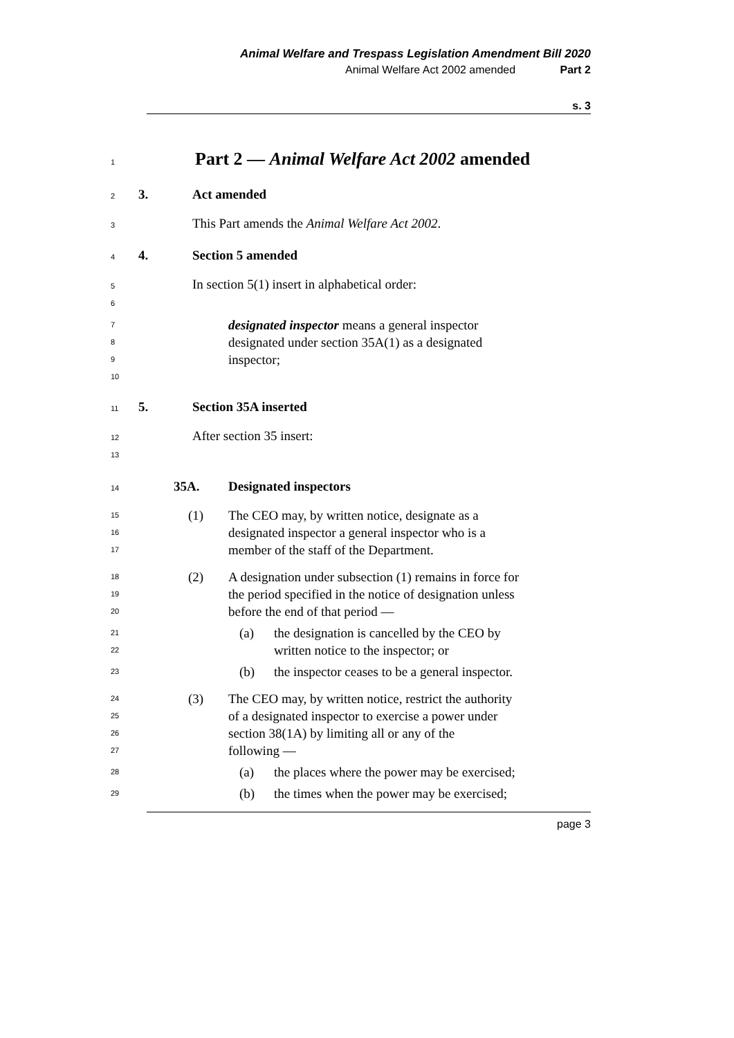Animal Welfare and Trespass Legislation Amendment Bill 2020
Animal Welfare Act 2002 amended Part 2
s. 3
1 Part 2 — Animal Welfare Act 2002 amended
2 3. Act amended
3 This Part amends the Animal Welfare Act 2002.
4 4. Section 5 amended
5 In section 5(1) insert in alphabetical order:
6
7
8
9
designated inspector means a general inspector
designated under section 35A(1) as a designated
inspector;
10
11 5. Section 35A inserted
12 After section 35 insert:
13
14 35A. Designated inspectors
15
16
17
(1) The CEO may, by written notice, designate as a
designated inspector a general inspector who is a
member of the staff of the Department.
18
19
20
(2) A designation under subsection (1) remains in force for
the period specified in the notice of designation unless
before the end of that period —
21
22
(a) the designation is cancelled by the CEO by
written notice to the inspector; or
23
(b) the inspector ceases to be a general inspector.
24
25
26
27
(3) The CEO may, by written notice, restrict the authority
of a designated inspector to exercise a power under
section 38(1A) by limiting all or any of the
following —
28
(a) the places where the power may be exercised;
29
(b) the times when the power may be exercised;
page 3